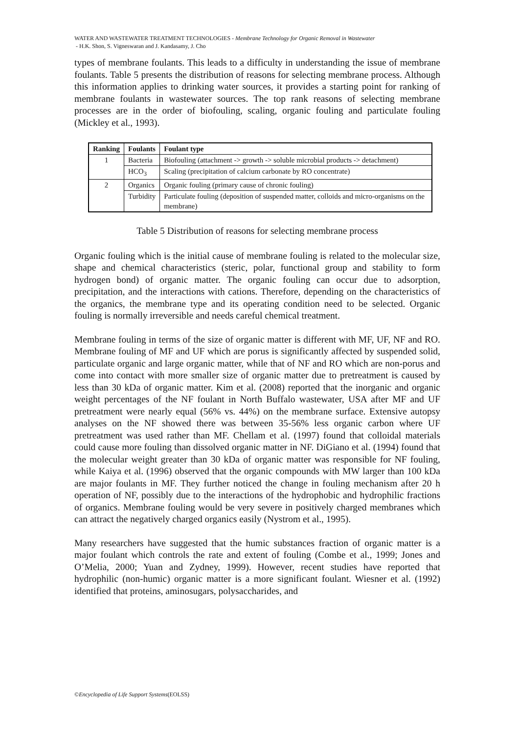WATER AND WASTEWATER TREATMENT TECHNOLOGIES - Membrane Technology for Organic Removal in Wastewater
- H.K. Shon, S. Vigneswaran and J. Kandasamy, J. Cho
types of membrane foulants. This leads to a difficulty in understanding the issue of membrane foulants. Table 5 presents the distribution of reasons for selecting membrane process. Although this information applies to drinking water sources, it provides a starting point for ranking of membrane foulants in wastewater sources. The top rank reasons of selecting membrane processes are in the order of biofouling, scaling, organic fouling and particulate fouling (Mickley et al., 1993).
| Ranking | Foulants | Foulant type |
| --- | --- | --- |
| 1 | Bacteria | Biofouling (attachment -> growth -> soluble microbial products -> detachment) |
| | HCO<sub>3</sub> | Scaling (precipitation of calcium carbonate by RO concentrate) |
| 2 | Organics | Organic fouling (primary cause of chronic fouling) |
| | Turbidity | Particulate fouling (deposition of suspended matter, colloids and micro-organisms on the membrane) |
Table 5 Distribution of reasons for selecting membrane process
Organic fouling which is the initial cause of membrane fouling is related to the molecular size, shape and chemical characteristics (steric, polar, functional group and stability to form hydrogen bond) of organic matter. The organic fouling can occur due to adsorption, precipitation, and the interactions with cations. Therefore, depending on the characteristics of the organics, the membrane type and its operating condition need to be selected. Organic fouling is normally irreversible and needs careful chemical treatment.
Membrane fouling in terms of the size of organic matter is different with MF, UF, NF and RO. Membrane fouling of MF and UF which are porus is significantly affected by suspended solid, particulate organic and large organic matter, while that of NF and RO which are non-porus and come into contact with more smaller size of organic matter due to pretreatment is caused by less than 30 kDa of organic matter. Kim et al. (2008) reported that the inorganic and organic weight percentages of the NF foulant in North Buffalo wastewater, USA after MF and UF pretreatment were nearly equal (56% vs. 44%) on the membrane surface. Extensive autopsy analyses on the NF showed there was between 35-56% less organic carbon where UF pretreatment was used rather than MF. Chellam et al. (1997) found that colloidal materials could cause more fouling than dissolved organic matter in NF. DiGiano et al. (1994) found that the molecular weight greater than 30 kDa of organic matter was responsible for NF fouling, while Kaiya et al. (1996) observed that the organic compounds with MW larger than 100 kDa are major foulants in MF. They further noticed the change in fouling mechanism after 20 h operation of NF, possibly due to the interactions of the hydrophobic and hydrophilic fractions of organics. Membrane fouling would be very severe in positively charged membranes which can attract the negatively charged organics easily (Nystrom et al., 1995).
Many researchers have suggested that the humic substances fraction of organic matter is a major foulant which controls the rate and extent of fouling (Combe et al., 1999; Jones and O’Melia, 2000; Yuan and Zydney, 1999). However, recent studies have reported that hydrophilic (non-humic) organic matter is a more significant foulant. Wiesner et al. (1992) identified that proteins, aminosugars, polysaccharides, and
©Encyclopedia of Life Support Systems(EOLSS)